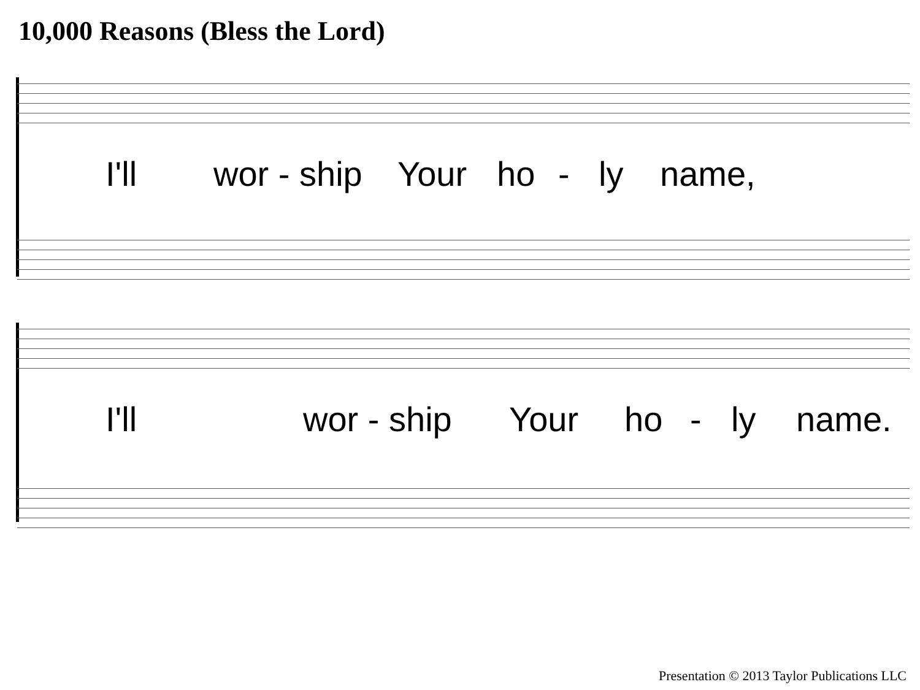10,000 Reasons (Bless the Lord)
I'll wor - ship Your ho - ly name,
I'll wor - ship Your ho - ly name.
Presentation © 2013 Taylor Publications LLC